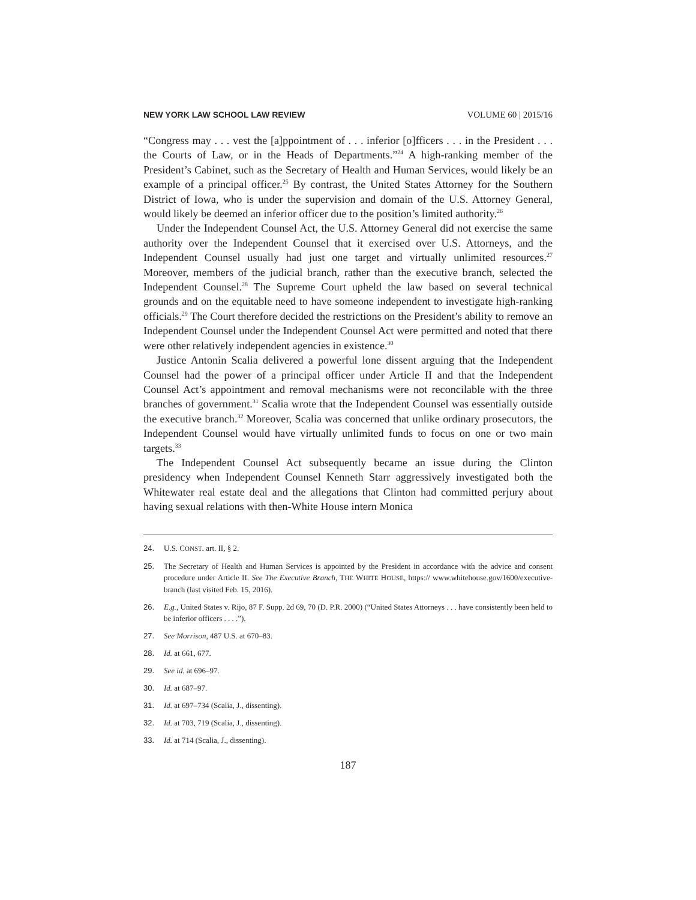NEW YORK LAW SCHOOL LAW REVIEW VOLUME 60 | 2015/16
“Congress may . . . vest the [a]ppointment of . . . inferior [o]fficers . . . in the President . . . the Courts of Law, or in the Heads of Departments.”<sup>24</sup> A high-ranking member of the President’s Cabinet, such as the Secretary of Health and Human Services, would likely be an example of a principal officer.<sup>25</sup> By contrast, the United States Attorney for the Southern District of Iowa, who is under the supervision and domain of the U.S. Attorney General, would likely be deemed an inferior officer due to the position’s limited authority.<sup>26</sup>
Under the Independent Counsel Act, the U.S. Attorney General did not exercise the same authority over the Independent Counsel that it exercised over U.S. Attorneys, and the Independent Counsel usually had just one target and virtually unlimited resources.<sup>27</sup> Moreover, members of the judicial branch, rather than the executive branch, selected the Independent Counsel.<sup>28</sup> The Supreme Court upheld the law based on several technical grounds and on the equitable need to have someone independent to investigate high-ranking officials.<sup>29</sup> The Court therefore decided the restrictions on the President’s ability to remove an Independent Counsel under the Independent Counsel Act were permitted and noted that there were other relatively independent agencies in existence.<sup>30</sup>
Justice Antonin Scalia delivered a powerful lone dissent arguing that the Independent Counsel had the power of a principal officer under Article II and that the Independent Counsel Act’s appointment and removal mechanisms were not reconcilable with the three branches of government.<sup>31</sup> Scalia wrote that the Independent Counsel was essentially outside the executive branch.<sup>32</sup> Moreover, Scalia was concerned that unlike ordinary prosecutors, the Independent Counsel would have virtually unlimited funds to focus on one or two main targets.<sup>33</sup>
The Independent Counsel Act subsequently became an issue during the Clinton presidency when Independent Counsel Kenneth Starr aggressively investigated both the Whitewater real estate deal and the allegations that Clinton had committed perjury about having sexual relations with then-White House intern Monica
24. U.S. CONST. art. II, § 2.
25. The Secretary of Health and Human Services is appointed by the President in accordance with the advice and consent procedure under Article II. See The Executive Branch, THE WHITE HOUSE, https:// www.whitehouse.gov/1600/executive-branch (last visited Feb. 15, 2016).
26. E.g., United States v. Rijo, 87 F. Supp. 2d 69, 70 (D. P.R. 2000) (“United States Attorneys . . . have consistently been held to be inferior officers . . . .”).
27. See Morrison, 487 U.S. at 670–83.
28. Id. at 661, 677.
29. See id. at 696–97.
30. Id. at 687–97.
31. Id. at 697–734 (Scalia, J., dissenting).
32. Id. at 703, 719 (Scalia, J., dissenting).
33. Id. at 714 (Scalia, J., dissenting).
187